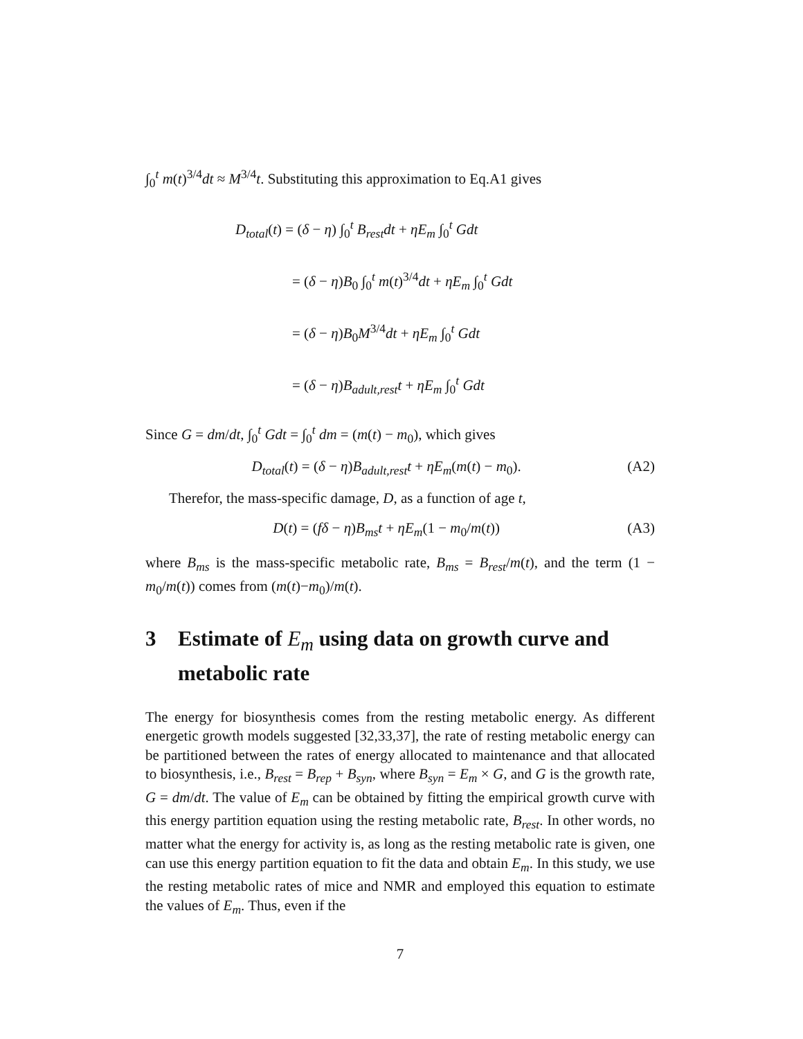∫<sub>0</sub><sup>t</sup> m(t)<sup>3/4</sup>dt ≈ M<sup>3/4</sup>t. Substituting this approximation to Eq.A1 gives
D<sub>total</sub>(t) = (δ − η) ∫<sub>0</sub><sup>t</sup> B<sub>rest</sub>dt + ηE<sub>m</sub> ∫<sub>0</sub><sup>t</sup> Gdt
= (δ − η)B<sub>0</sub> ∫<sub>0</sub><sup>t</sup> m(t)<sup>3/4</sup>dt + ηE<sub>m</sub> ∫<sub>0</sub><sup>t</sup> Gdt
= (δ − η)B<sub>0</sub>M<sup>3/4</sup>dt + ηE<sub>m</sub> ∫<sub>0</sub><sup>t</sup> Gdt
= (δ − η)B<sub>adult,rest</sub>t + ηE<sub>m</sub> ∫<sub>0</sub><sup>t</sup> Gdt
Since G = dm/dt, ∫<sub>0</sub><sup>t</sup> Gdt = ∫<sub>0</sub><sup>t</sup> dm = (m(t) − m<sub>0</sub>), which gives
D<sub>total</sub>(t) = (δ − η)B<sub>adult,rest</sub>t + ηE<sub>m</sub>(m(t) − m<sub>0</sub>). (A2)
Therefor, the mass-specific damage, D, as a function of age t,
D(t) = (fδ − η)B<sub>ms</sub>t + ηE<sub>m</sub>(1 − m<sub>0</sub>/m(t)) (A3)
where B<sub>ms</sub> is the mass-specific metabolic rate, B<sub>ms</sub> = B<sub>rest</sub>/m(t), and the term (1 − m<sub>0</sub>/m(t)) comes from (m(t)−m<sub>0</sub>)/m(t).
3 Estimate of E<sub>m</sub> using data on growth curve and metabolic rate
The energy for biosynthesis comes from the resting metabolic energy. As different energetic growth models suggested [32,33,37], the rate of resting metabolic energy can be partitioned between the rates of energy allocated to maintenance and that allocated to biosynthesis, i.e., B<sub>rest</sub> = B<sub>rep</sub> + B<sub>syn</sub>, where B<sub>syn</sub> = E<sub>m</sub> × G, and G is the growth rate, G = dm/dt. The value of E<sub>m</sub> can be obtained by fitting the empirical growth curve with this energy partition equation using the resting metabolic rate, B<sub>rest</sub>. In other words, no matter what the energy for activity is, as long as the resting metabolic rate is given, one can use this energy partition equation to fit the data and obtain E<sub>m</sub>. In this study, we use the resting metabolic rates of mice and NMR and employed this equation to estimate the values of E<sub>m</sub>. Thus, even if the
7